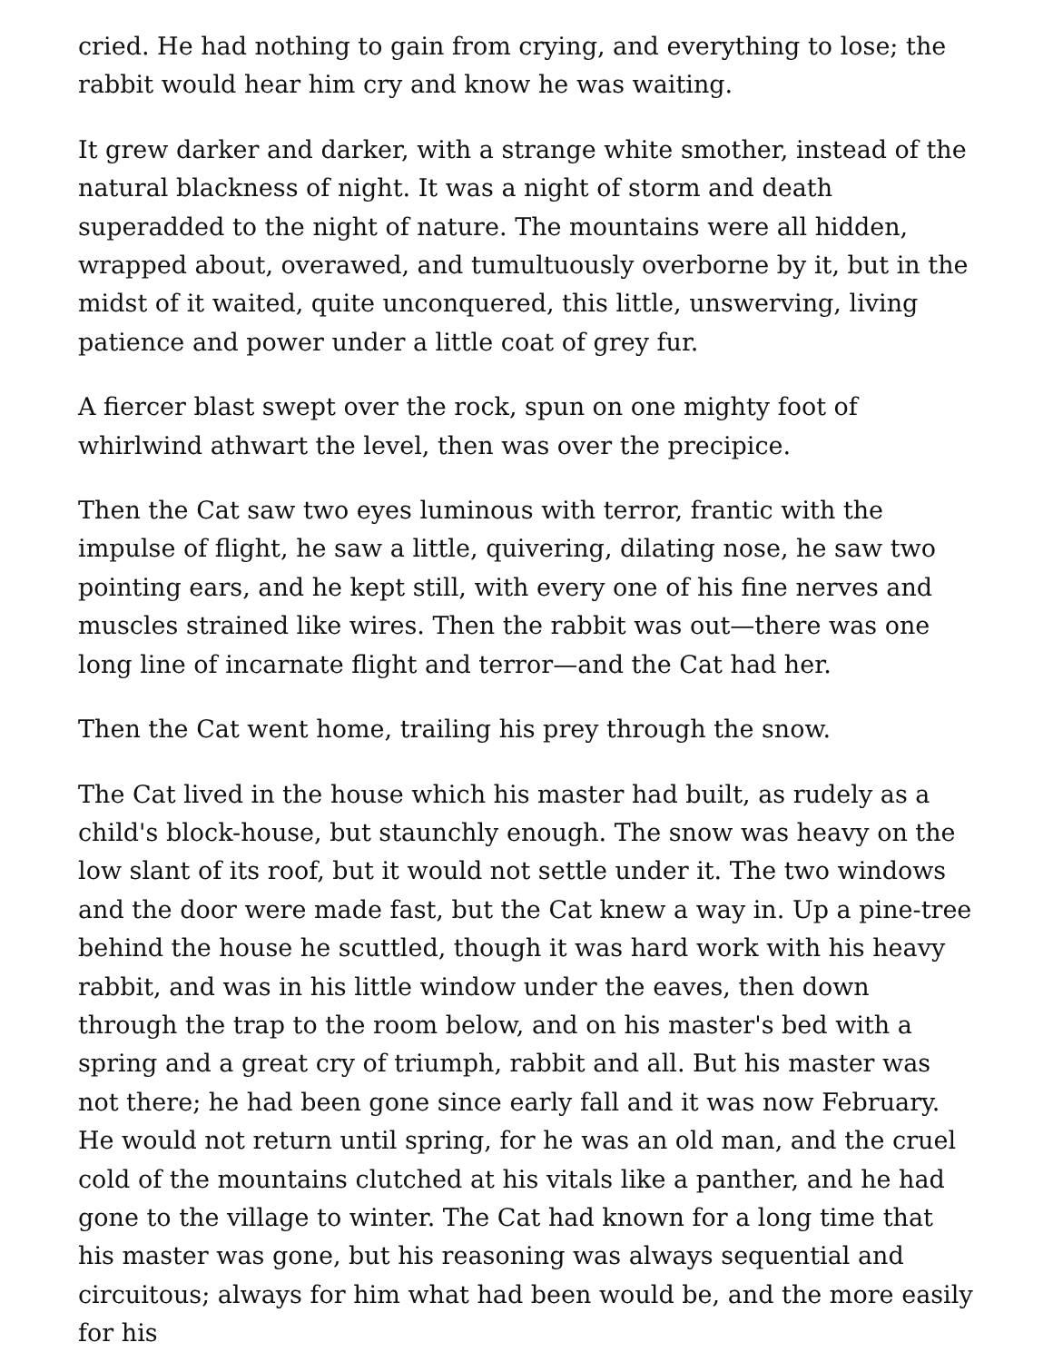cried. He had nothing to gain from crying, and everything to lose; the rabbit would hear him cry and know he was waiting.
It grew darker and darker, with a strange white smother, instead of the natural blackness of night. It was a night of storm and death superadded to the night of nature. The mountains were all hidden, wrapped about, overawed, and tumultuously overborne by it, but in the midst of it waited, quite unconquered, this little, unswerving, living patience and power under a little coat of grey fur.
A fiercer blast swept over the rock, spun on one mighty foot of whirlwind athwart the level, then was over the precipice.
Then the Cat saw two eyes luminous with terror, frantic with the impulse of flight, he saw a little, quivering, dilating nose, he saw two pointing ears, and he kept still, with every one of his fine nerves and muscles strained like wires. Then the rabbit was out—there was one long line of incarnate flight and terror—and the Cat had her.
Then the Cat went home, trailing his prey through the snow.
The Cat lived in the house which his master had built, as rudely as a child's block-house, but staunchly enough. The snow was heavy on the low slant of its roof, but it would not settle under it. The two windows and the door were made fast, but the Cat knew a way in. Up a pine-tree behind the house he scuttled, though it was hard work with his heavy rabbit, and was in his little window under the eaves, then down through the trap to the room below, and on his master's bed with a spring and a great cry of triumph, rabbit and all. But his master was not there; he had been gone since early fall and it was now February. He would not return until spring, for he was an old man, and the cruel cold of the mountains clutched at his vitals like a panther, and he had gone to the village to winter. The Cat had known for a long time that his master was gone, but his reasoning was always sequential and circuitous; always for him what had been would be, and the more easily for his